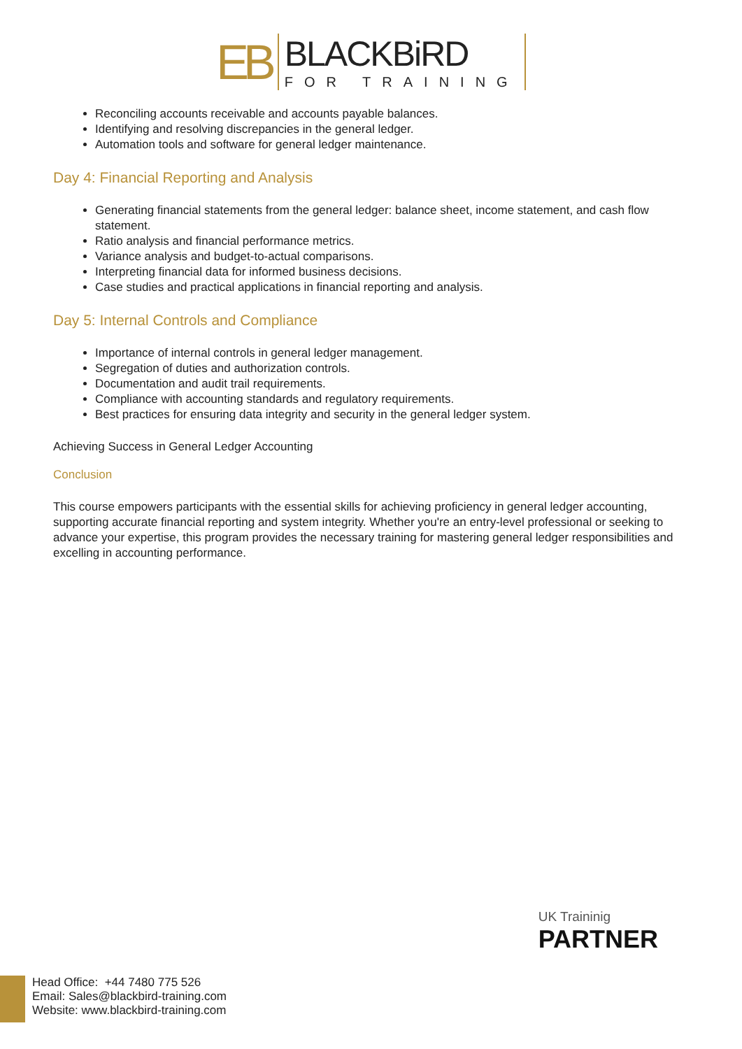EB
BLACKBiRD
FOR TRAINING
Reconciling accounts receivable and accounts payable balances.
Identifying and resolving discrepancies in the general ledger.
Automation tools and software for general ledger maintenance.
Day 4: Financial Reporting and Analysis
Generating financial statements from the general ledger: balance sheet, income statement, and cash flow statement.
Ratio analysis and financial performance metrics.
Variance analysis and budget-to-actual comparisons.
Interpreting financial data for informed business decisions.
Case studies and practical applications in financial reporting and analysis.
Day 5: Internal Controls and Compliance
Importance of internal controls in general ledger management.
Segregation of duties and authorization controls.
Documentation and audit trail requirements.
Compliance with accounting standards and regulatory requirements.
Best practices for ensuring data integrity and security in the general ledger system.
Achieving Success in General Ledger Accounting
Conclusion
This course empowers participants with the essential skills for achieving proficiency in general ledger accounting, supporting accurate financial reporting and system integrity. Whether you're an entry-level professional or seeking to advance your expertise, this program provides the necessary training for mastering general ledger responsibilities and excelling in accounting performance.
UK Traininig
PARTNER
Head Office: +44 7480 775 526
Email: Sales@blackbird-training.com
Website: www.blackbird-training.com